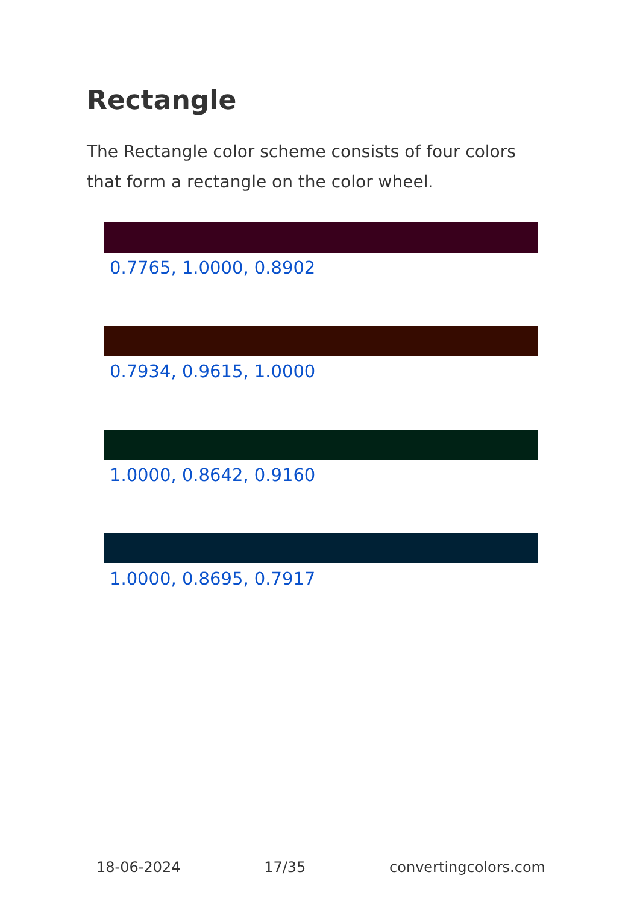Rectangle
The Rectangle color scheme consists of four colors that form a rectangle on the color wheel.
0.7765, 1.0000, 0.8902
0.7934, 0.9615, 1.0000
1.0000, 0.8642, 0.9160
1.0000, 0.8695, 0.7917
18-06-2024 17/35 convertingcolors.com